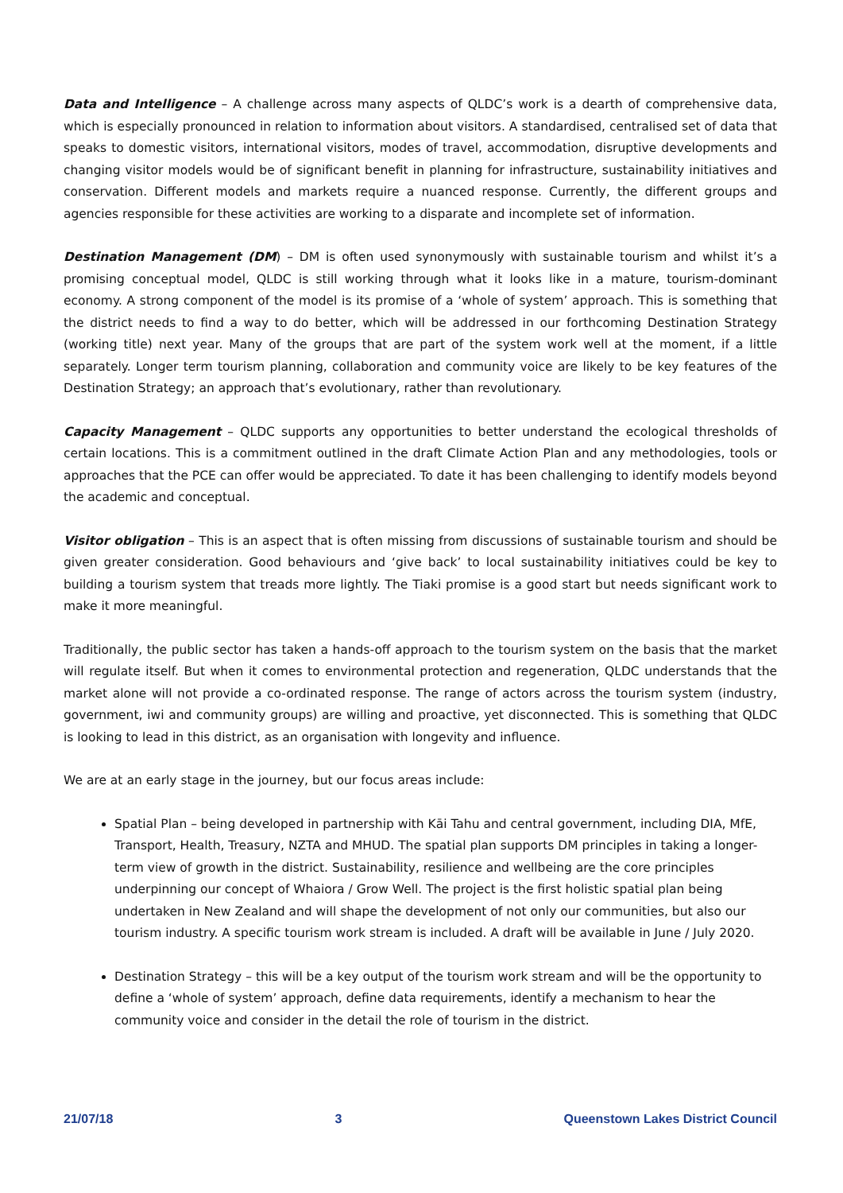Data and Intelligence – A challenge across many aspects of QLDC’s work is a dearth of comprehensive data, which is especially pronounced in relation to information about visitors. A standardised, centralised set of data that speaks to domestic visitors, international visitors, modes of travel, accommodation, disruptive developments and changing visitor models would be of significant benefit in planning for infrastructure, sustainability initiatives and conservation. Different models and markets require a nuanced response. Currently, the different groups and agencies responsible for these activities are working to a disparate and incomplete set of information.
Destination Management (DM) – DM is often used synonymously with sustainable tourism and whilst it’s a promising conceptual model, QLDC is still working through what it looks like in a mature, tourism-dominant economy. A strong component of the model is its promise of a ‘whole of system’ approach. This is something that the district needs to find a way to do better, which will be addressed in our forthcoming Destination Strategy (working title) next year. Many of the groups that are part of the system work well at the moment, if a little separately. Longer term tourism planning, collaboration and community voice are likely to be key features of the Destination Strategy; an approach that’s evolutionary, rather than revolutionary.
Capacity Management – QLDC supports any opportunities to better understand the ecological thresholds of certain locations. This is a commitment outlined in the draft Climate Action Plan and any methodologies, tools or approaches that the PCE can offer would be appreciated. To date it has been challenging to identify models beyond the academic and conceptual.
Visitor obligation – This is an aspect that is often missing from discussions of sustainable tourism and should be given greater consideration. Good behaviours and ‘give back’ to local sustainability initiatives could be key to building a tourism system that treads more lightly. The Tiaki promise is a good start but needs significant work to make it more meaningful.
Traditionally, the public sector has taken a hands-off approach to the tourism system on the basis that the market will regulate itself. But when it comes to environmental protection and regeneration, QLDC understands that the market alone will not provide a co-ordinated response. The range of actors across the tourism system (industry, government, iwi and community groups) are willing and proactive, yet disconnected. This is something that QLDC is looking to lead in this district, as an organisation with longevity and influence.
We are at an early stage in the journey, but our focus areas include:
Spatial Plan – being developed in partnership with Kāi Tahu and central government, including DIA, MfE, Transport, Health, Treasury, NZTA and MHUD. The spatial plan supports DM principles in taking a longer-term view of growth in the district. Sustainability, resilience and wellbeing are the core principles underpinning our concept of Whaiora / Grow Well. The project is the first holistic spatial plan being undertaken in New Zealand and will shape the development of not only our communities, but also our tourism industry. A specific tourism work stream is included. A draft will be available in June / July 2020.
Destination Strategy – this will be a key output of the tourism work stream and will be the opportunity to define a ‘whole of system’ approach, define data requirements, identify a mechanism to hear the community voice and consider in the detail the role of tourism in the district.
21/07/18 3 Queenstown Lakes District Council